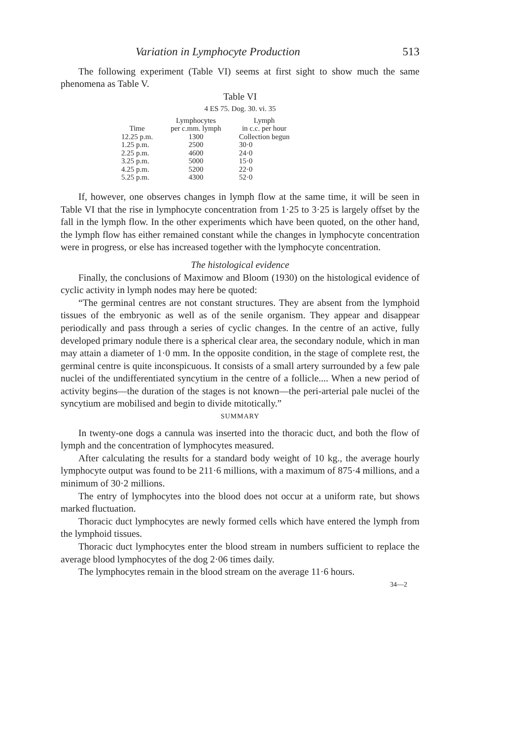Variation in Lymphocyte Production 513
The following experiment (Table VI) seems at first sight to show much the same phenomena as Table V.
Table VI
4 ES 75. Dog. 30. vi. 35
| Time | Lymphocytes per c.mm. lymph | Lymph in c.c. per hour |
| --- | --- | --- |
| 12.25 p.m. | 1300 | Collection begun |
| 1.25 p.m. | 2500 | 30·0 |
| 2.25 p.m. | 4600 | 24·0 |
| 3.25 p.m. | 5000 | 15·0 |
| 4.25 p.m. | 5200 | 22·0 |
| 5.25 p.m. | 4300 | 52·0 |
If, however, one observes changes in lymph flow at the same time, it will be seen in Table VI that the rise in lymphocyte concentration from 1·25 to 3·25 is largely offset by the fall in the lymph flow. In the other experiments which have been quoted, on the other hand, the lymph flow has either remained constant while the changes in lymphocyte concentration were in progress, or else has increased together with the lymphocyte concentration.
The histological evidence
Finally, the conclusions of Maximow and Bloom (1930) on the histological evidence of cyclic activity in lymph nodes may here be quoted:
“The germinal centres are not constant structures. They are absent from the lymphoid tissues of the embryonic as well as of the senile organism. They appear and disappear periodically and pass through a series of cyclic changes. In the centre of an active, fully developed primary nodule there is a spherical clear area, the secondary nodule, which in man may attain a diameter of 1·0 mm. In the opposite condition, in the stage of complete rest, the germinal centre is quite inconspicuous. It consists of a small artery surrounded by a few pale nuclei of the undifferentiated syncytium in the centre of a follicle.... When a new period of activity begins—the duration of the stages is not known—the peri-arterial pale nuclei of the syncytium are mobilised and begin to divide mitotically.”
SUMMARY
In twenty-one dogs a cannula was inserted into the thoracic duct, and both the flow of lymph and the concentration of lymphocytes measured.
After calculating the results for a standard body weight of 10 kg., the average hourly lymphocyte output was found to be 211·6 millions, with a maximum of 875·4 millions, and a minimum of 30·2 millions.
The entry of lymphocytes into the blood does not occur at a uniform rate, but shows marked fluctuation.
Thoracic duct lymphocytes are newly formed cells which have entered the lymph from the lymphoid tissues.
Thoracic duct lymphocytes enter the blood stream in numbers sufficient to replace the average blood lymphocytes of the dog 2·06 times daily.
The lymphocytes remain in the blood stream on the average 11·6 hours.
34—2